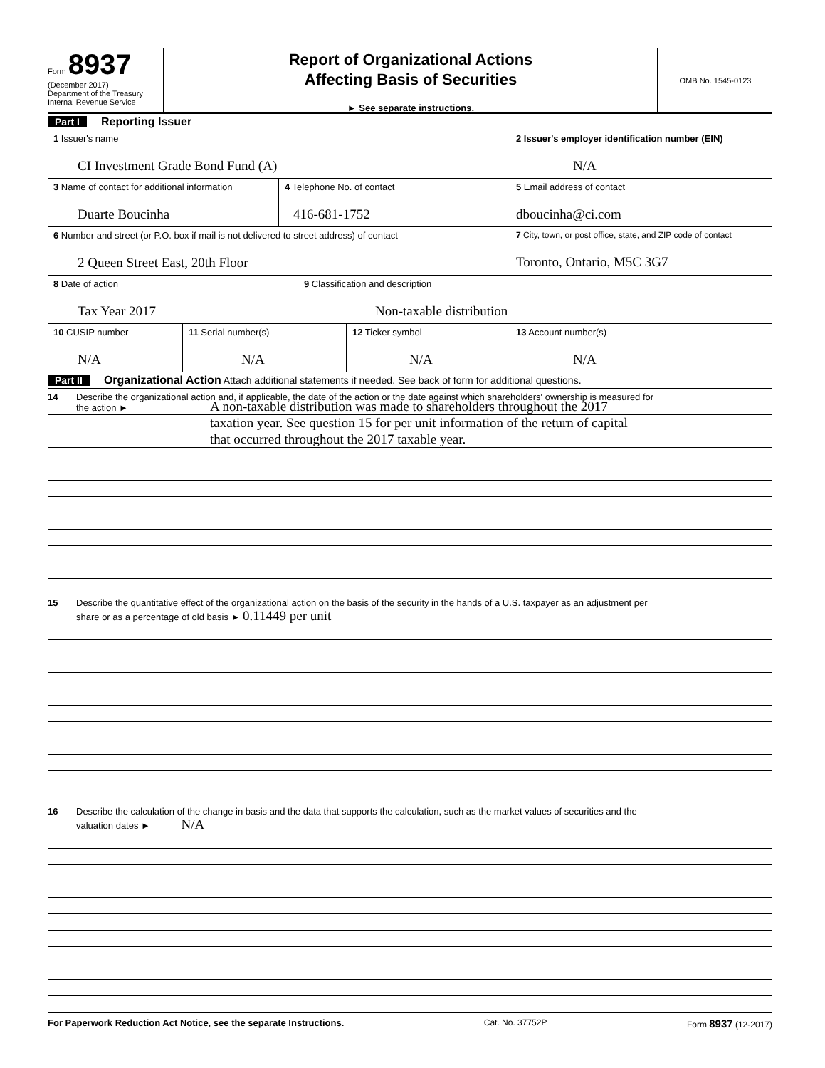Form 8937
(December 2017)
Department of the Treasury
Internal Revenue Service
Report of Organizational Actions
Affecting Basis of Securities
► See separate instructions.
OMB No. 1545-0123
Part I Reporting Issuer
1 Issuer's name
CI Investment Grade Bond Fund (A)
2 Issuer's employer identification number (EIN)
N/A
3 Name of contact for additional information
Duarte Boucinha
4 Telephone No. of contact
416-681-1752
5 Email address of contact
dboucinha@ci.com
6 Number and street (or P.O. box if mail is not delivered to street address) of contact
2 Queen Street East, 20th Floor
7 City, town, or post office, state, and ZIP code of contact
Toronto, Ontario, M5C 3G7
8 Date of action
Tax Year 2017
9 Classification and description
Non-taxable distribution
10 CUSIP number
N/A
11 Serial number(s)
N/A
12 Ticker symbol
N/A
13 Account number(s)
N/A
Part II Organizational Action Attach additional statements if needed. See back of form for additional questions.
14 Describe the organizational action and, if applicable, the date of the action or the date against which shareholders' ownership is measured for
the action ►
A non-taxable distribution was made to shareholders throughout the 2017
taxation year. See question 15 for per unit information of the return of capital
that occurred throughout the 2017 taxable year.
15 Describe the quantitative effect of the organizational action on the basis of the security in the hands of a U.S. taxpayer as an adjustment per
share or as a percentage of old basis ► 0.11449 per unit
16 Describe the calculation of the change in basis and the data that supports the calculation, such as the market values of securities and the
valuation dates ► N/A
For Paperwork Reduction Act Notice, see the separate Instructions. Cat. No. 37752P Form 8937 (12-2017)